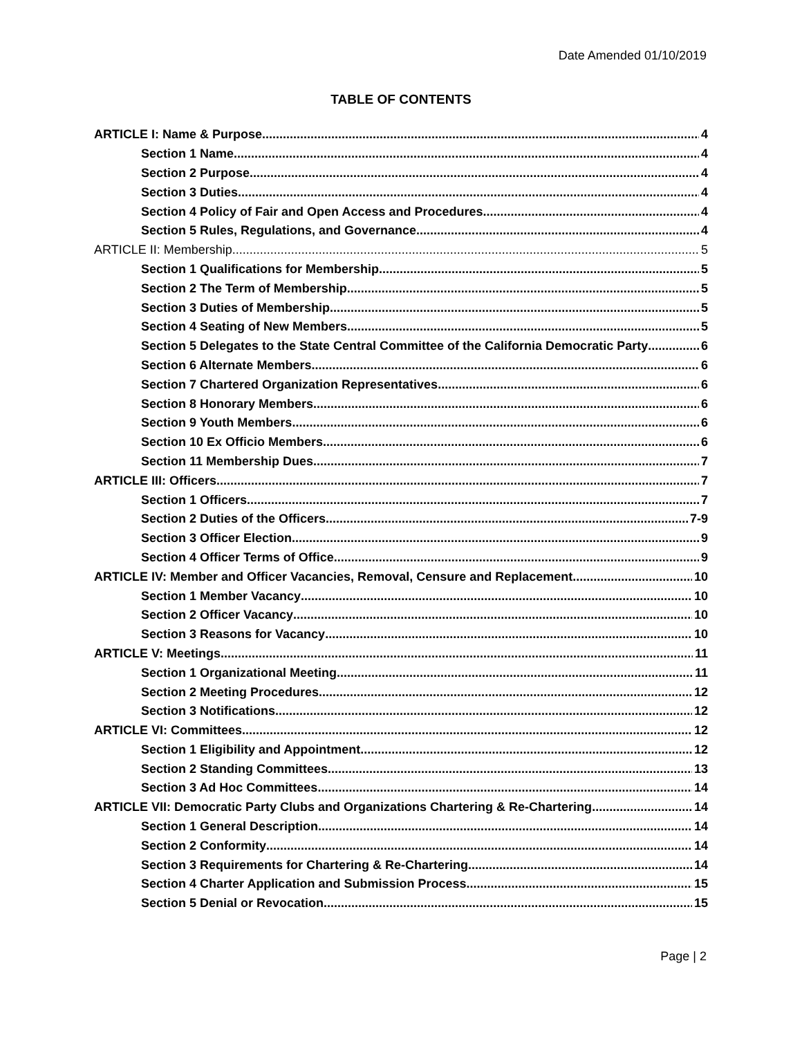Date Amended 01/10/2019
TABLE OF CONTENTS
ARTICLE I: Name & Purpose 4
Section 1 Name 4
Section 2 Purpose 4
Section 3 Duties 4
Section 4 Policy of Fair and Open Access and Procedures 4
Section 5 Rules, Regulations, and Governance. 4
ARTICLE II: Membership 5
Section 1 Qualifications for Membership 5
Section 2 The Term of Membership 5
Section 3 Duties of Membership 5
Section 4 Seating of New Members 5
Section 5 Delegates to the State Central Committee of the California Democratic Party 6
Section 6 Alternate Members 6
Section 7 Chartered Organization Representatives 6
Section 8 Honorary Members 6
Section 9 Youth Members 6
Section 10 Ex Officio Members 6
Section 11 Membership Dues 7
ARTICLE III: Officers 7
Section 1 Officers 7
Section 2 Duties of the Officers 7-9
Section 3 Officer Election 9
Section 4 Officer Terms of Office 9
ARTICLE IV: Member and Officer Vacancies, Removal, Censure and Replacement 10
Section 1 Member Vacancy 10
Section 2 Officer Vacancy 10
Section 3 Reasons for Vacancy 10
ARTICLE V: Meetings 11
Section 1 Organizational Meeting 11
Section 2 Meeting Procedures 12
Section 3 Notifications 12
ARTICLE VI: Committees 12
Section 1 Eligibility and Appointment 12
Section 2 Standing Committees 13
Section 3 Ad Hoc Committees 14
ARTICLE VII: Democratic Party Clubs and Organizations Chartering & Re-Chartering 14
Section 1 General Description 14
Section 2 Conformity 14
Section 3 Requirements for Chartering & Re-Chartering. 14
Section 4 Charter Application and Submission Process 15
Section 5 Denial or Revocation 15
Page | 2